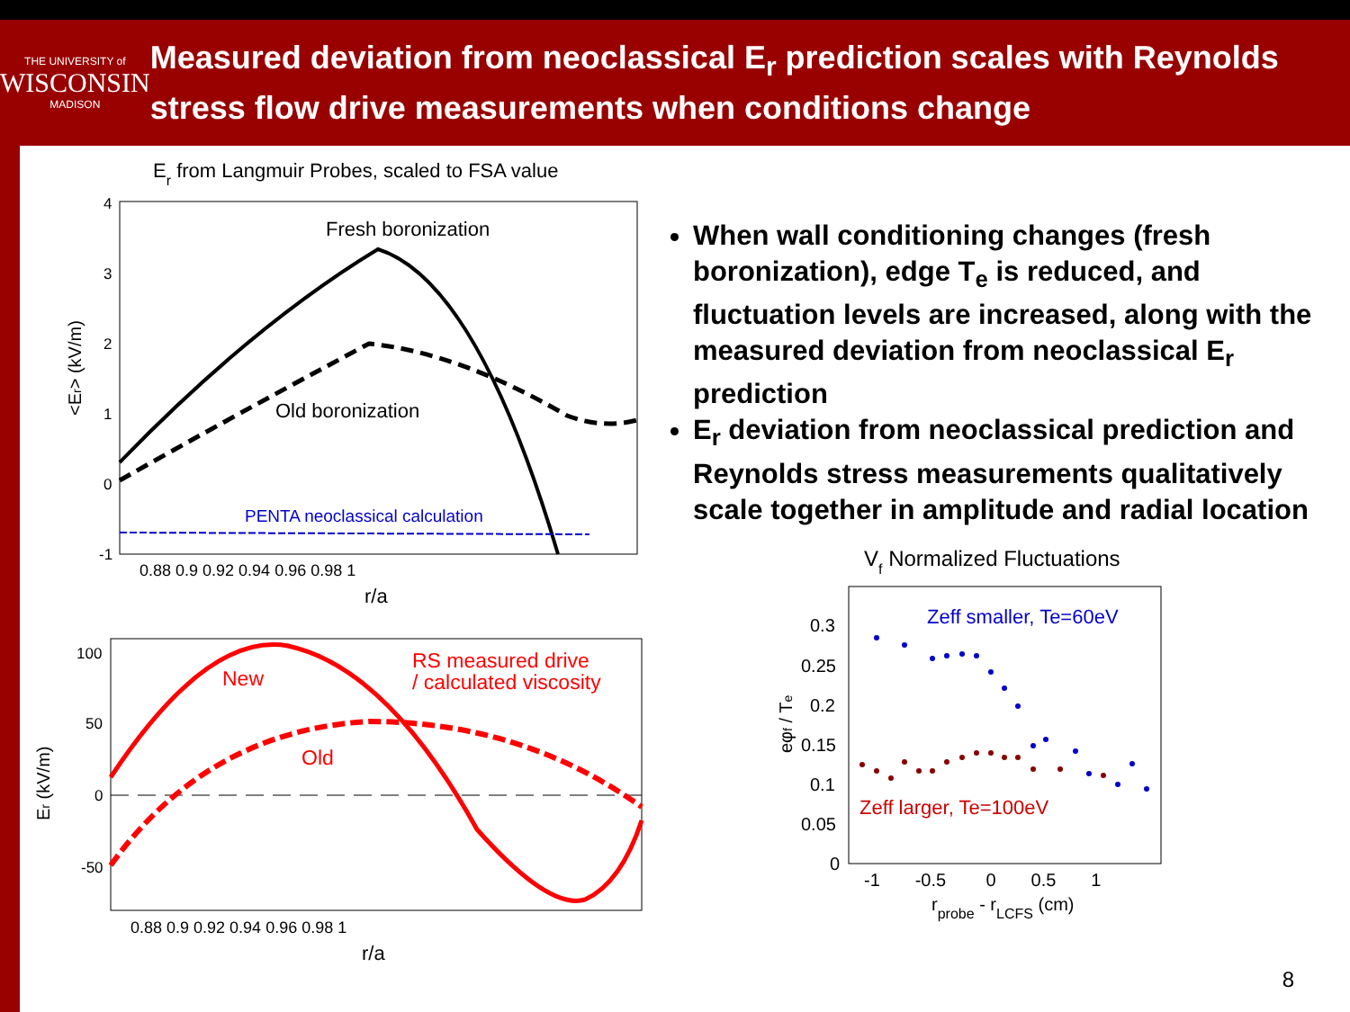THE UNIVERSITY of
WISCONSIN
MADISON
Measured deviation from neoclassical E<sub>r</sub> prediction scales with Reynolds stress flow drive measurements when conditions change
Er from Langmuir Probes, scaled to FSA value
Fresh boronization
Old boronization
PENTA neoclassical calculation
4
3
2
1
0
-1
0.88 0.9 0.92 0.94 0.96 0.98 1
r/a
<Er> (kV/m)
New
Old
RS measured drive
/ calculated viscosity
100
50
0
-50
0.88 0.9 0.92 0.94 0.96 0.98 1
r/a
Er (kV/m)
When wall conditioning changes (fresh boronization), edge T<sub>e</sub> is reduced, and fluctuation levels are increased, along with the measured deviation from neoclassical E<sub>r</sub> prediction
E<sub>r</sub> deviation from neoclassical prediction and Reynolds stress measurements qualitatively scale together in amplitude and radial location
Vf Normalized Fluctuations
Zeff smaller, Te=60eV
Zeff larger, Te=100eV
0.3
0.25
0.2
0.15
0.1
0.05
0
-1 -0.5 0 0.5 1
rprobe - rLCFS (cm)
eφf / Te
8